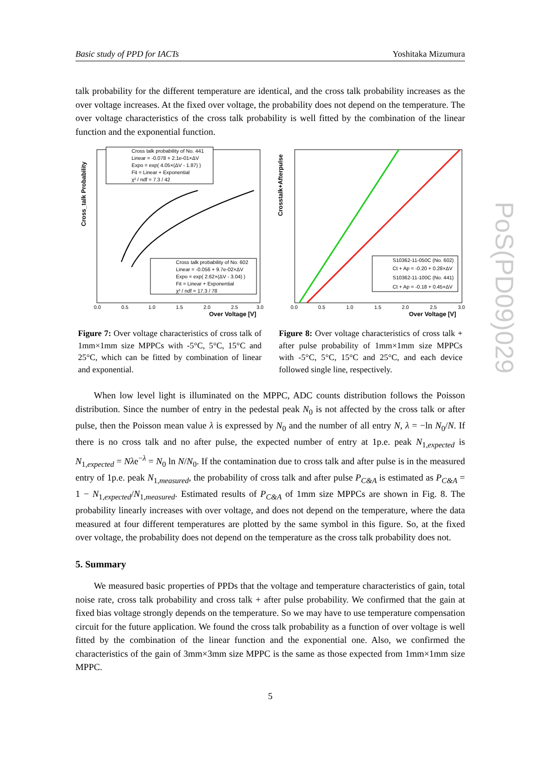Basic study of PPD for IACTs Yoshitaka Mizumura
talk probability for the different temperature are identical, and the cross talk probability increases as the over voltage increases. At the fixed over voltage, the probability does not depend on the temperature. The over voltage characteristics of the cross talk probability is well fitted by the combination of the linear function and the exponential function.
Cross_talk Probability
Cross talk probability of No. 441
Linear = -0.078 + 2.1e-01×ΔV
Expo = exp( 4.05×(ΔV - 1.87) )
Fit = Linear + Exponential
χ² / ndf = 7.3 / 42
Cross talk probability of No. 602
Linear = -0.056 + 9.7e-02×ΔV
Expo = exp( 2.62×(ΔV - 3.04) )
Fit = Linear + Exponential
χ² / ndf = 17.3 / 78
0.0
0.5
1.0
1.5
2.0
2.5
3.0
Over Voltage [V]
Figure 7: Over voltage characteristics of cross talk of 1mm×1mm size MPPCs with -5°C, 5°C, 15°C and 25°C, which can be fitted by combination of linear and exponential.
Crosstalk+Afterpulse
S10362-11-050C (No. 602)
Ct + Ap = -0.20 + 0.28×ΔV
S10362-11-100C (No. 441)
Ct + Ap = -0.18 + 0.45×ΔV
0.0
0.5
1.0
1.5
2.0
2.5
3.0
Over Voltage [V]
Figure 8: Over voltage characteristics of cross talk + after pulse probability of 1mm×1mm size MPPCs with -5°C, 5°C, 15°C and 25°C, and each device followed single line, respectively.
When low level light is illuminated on the MPPC, ADC counts distribution follows the Poisson distribution. Since the number of entry in the pedestal peak N<sub>0</sub> is not affected by the cross talk or after pulse, then the Poisson mean value λ is expressed by N<sub>0</sub> and the number of all entry N, λ = −ln N<sub>0</sub>/N. If there is no cross talk and no after pulse, the expected number of entry at 1p.e. peak N<sub>1,expected</sub> is N<sub>1,expected</sub> = Nλe<sup>−λ</sup> = N<sub>0</sub> ln N/N<sub>0</sub>. If the contamination due to cross talk and after pulse is in the measured entry of 1p.e. peak N<sub>1,measured</sub>, the probability of cross talk and after pulse P<sub>C&A</sub> is estimated as P<sub>C&A</sub> = 1 − N<sub>1,expected</sub>/N<sub>1,measured</sub>. Estimated results of P<sub>C&A</sub> of 1mm size MPPCs are shown in Fig. 8. The probability linearly increases with over voltage, and does not depend on the temperature, where the data measured at four different temperatures are plotted by the same symbol in this figure. So, at the fixed over voltage, the probability does not depend on the temperature as the cross talk probability does not.
5. Summary
We measured basic properties of PPDs that the voltage and temperature characteristics of gain, total noise rate, cross talk probability and cross talk + after pulse probability. We confirmed that the gain at fixed bias voltage strongly depends on the temperature. So we may have to use temperature compensation circuit for the future application. We found the cross talk probability as a function of over voltage is well fitted by the combination of the linear function and the exponential one. Also, we confirmed the characteristics of the gain of 3mm×3mm size MPPC is the same as those expected from 1mm×1mm size MPPC.
5
PoS(PD09)029